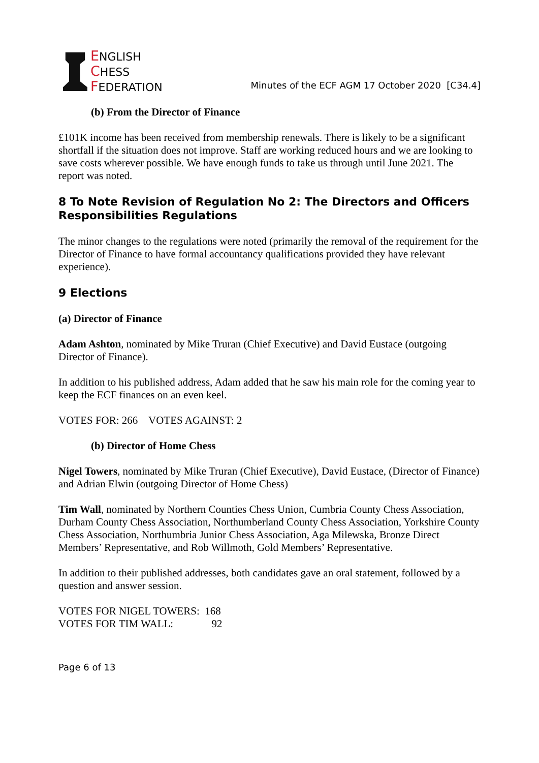ENGLISH
CHESS
FEDERATION
Minutes of the ECF AGM 17 October 2020 [C34.4]
(b) From the Director of Finance
£101K income has been received from membership renewals. There is likely to be a significant shortfall if the situation does not improve. Staff are working reduced hours and we are looking to save costs wherever possible. We have enough funds to take us through until June 2021. The report was noted.
8 To Note Revision of Regulation No 2: The Directors and Officers Responsibilities Regulations
The minor changes to the regulations were noted (primarily the removal of the requirement for the Director of Finance to have formal accountancy qualifications provided they have relevant experience).
9 Elections
(a) Director of Finance
Adam Ashton, nominated by Mike Truran (Chief Executive) and David Eustace (outgoing Director of Finance).
In addition to his published address, Adam added that he saw his main role for the coming year to keep the ECF finances on an even keel.
VOTES FOR: 266 VOTES AGAINST: 2
(b) Director of Home Chess
Nigel Towers, nominated by Mike Truran (Chief Executive), David Eustace, (Director of Finance) and Adrian Elwin (outgoing Director of Home Chess)
Tim Wall, nominated by Northern Counties Chess Union, Cumbria County Chess Association, Durham County Chess Association, Northumberland County Chess Association, Yorkshire County Chess Association, Northumbria Junior Chess Association, Aga Milewska, Bronze Direct Members’ Representative, and Rob Willmoth, Gold Members’ Representative.
In addition to their published addresses, both candidates gave an oral statement, followed by a question and answer session.
VOTES FOR NIGEL TOWERS: 168
VOTES FOR TIM WALL: 92
Page 6 of 13